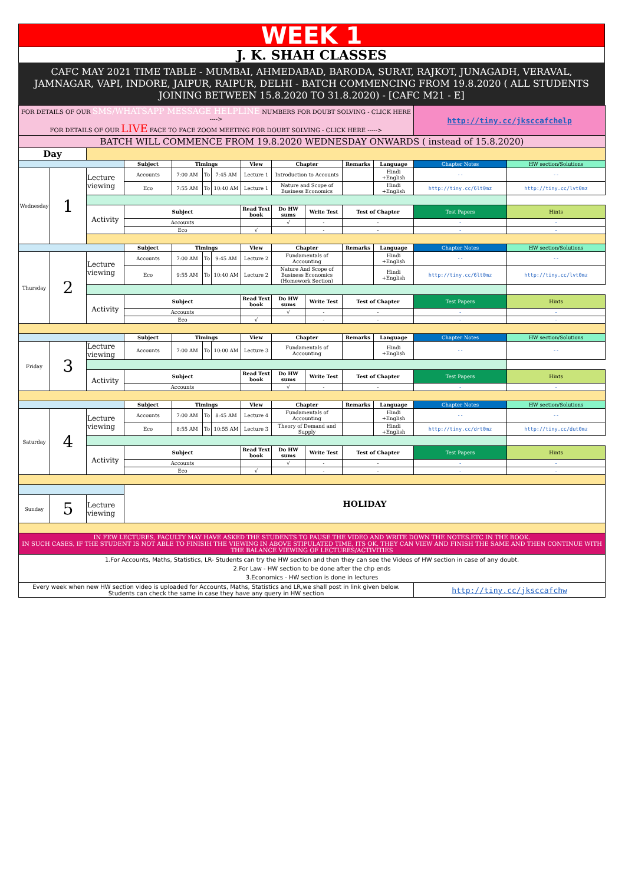WEEK 1
J. K. SHAH CLASSES
CAFC MAY 2021 TIME TABLE - MUMBAI, AHMEDABAD, BARODA, SURAT, RAJKOT, JUNAGADH, VERAVAL, JAMNAGAR, VAPI, INDORE, JAIPUR, RAIPUR, DELHI - BATCH COMMENCING FROM 19.8.2020 ( ALL STUDENTS JOINING BETWEEN 15.8.2020 TO 31.8.2020) - [CAFC M21 - E]
| FOR DETAILS OF OUR SMS/WHATSAPP MESSAGE HELPLINE NUMBERS FOR DOUBT SOLVING - CLICK HERE ----> FOR DETAILS OF OUR LIVE FACE TO FACE ZOOM MEETING FOR DOUBT SOLVING - CLICK HERE -----> | | | | | | | | | | | | http://tiny.cc/jksccafchelp | |
| BATCH WILL COMMENCE FROM 19.8.2020 WEDNESDAY ONWARDS ( instead of 15.8.2020) | | | | | | | | | | | | | |
| Day | | | | | | | | | | | | | |
| | | | Subject | Timings | | | View | Chapter | | Remarks | Language | Chapter Notes | HW section/Solutions |
| Wednesday | 1 | Lecture viewing | Accounts | 7:00 AM | To | 7:45 AM | Lecture 1 | Introduction to Accounts | | | Hindi +English | -- | -- |
| | | | Eco | 7:55 AM | To | 10:40 AM | Lecture 1 | Nature and Scope of Business Economics | | | Hindi +English | http://tiny.cc/6lt0mz | http://tiny.cc/lvt0mz |
| | | Activity | Subject | | | | Read Text book | Do HW sums | Write Test | Test of Chapter | | Test Papers | Hints |
| | | | Accounts | | | | | √ | - | - | | - | - |
| | | | Eco | | | | √ | | - | - | | - | - |
| | | | Subject | Timings | | | View | Chapter | | Remarks | Language | Chapter Notes | HW section/Solutions |
| Thursday | 2 | Lecture viewing | Accounts | 7:00 AM | To | 9:45 AM | Lecture 2 | Fundamentals of Accounting | | | Hindi +English | -- | -- |
| | | | Eco | 9:55 AM | To | 10:40 AM | Lecture 2 | Nature And Scope of Business Economics (Homework Section) | | | Hindi +English | http://tiny.cc/6lt0mz | http://tiny.cc/lvt0mz |
| | | Activity | Subject | | | | Read Text book | Do HW sums | Write Test | Test of Chapter | | Test Papers | Hints |
| | | | Accounts | | | | | √ | - | - | | - | - |
| | | | Eco | | | | √ | | - | - | | - | - |
| | | | Subject | Timings | | | View | Chapter | | Remarks | Language | Chapter Notes | HW section/Solutions |
| Friday | 3 | Lecture viewing | Accounts | 7:00 AM | To | 10:00 AM | Lecture 3 | Fundamentals of Accounting | | | Hindi +English | -- | -- |
| | | Activity | Subject | | | | Read Text book | Do HW sums | Write Test | Test of Chapter | | Test Papers | Hints |
| | | | Accounts | | | | | √ | - | - | | - | - |
| | | | Subject | Timings | | | View | Chapter | | Remarks | Language | Chapter Notes | HW section/Solutions |
| Saturday | 4 | Lecture viewing | Accounts | 7:00 AM | To | 8:45 AM | Lecture 4 | Fundamentals of Accounting | | | Hindi +English | -- | -- |
| | | | Eco | 8:55 AM | To | 10:55 AM | Lecture 3 | Theory of Demand and Supply | | | Hindi +English | http://tiny.cc/drt0mz | http://tiny.cc/dut0mz |
| | | Activity | Subject | | | | Read Text book | Do HW sums | Write Test | Test of Chapter | | Test Papers | Hints |
| | | | Accounts | | | | | √ | - | - | | - | - |
| | | | Eco | | | | √ | | - | - | | - | - |
| | | | HOLIDAY | | | | | | | | | | |
| Sunday | 5 | Lecture viewing | | | | | | | | | | | |
| IN FEW LECTURES, FACULTY MAY HAVE ASKED THE STUDENTS TO PAUSE THE VIDEO AND WRITE DOWN THE NOTES.ETC IN THE BOOK. IN SUCH CASES, IF THE STUDENT IS NOT ABLE TO FINISIH THE VIEWING IN ABOVE STIPULATED TIME, ITS OK. THEY CAN VIEW AND FINISH THE SAME AND THEN CONTINUE WITH THE BALANCE VIEWING OF LECTURES/ACTIVITIES | | | | | | | | | | | | | |
| 1.For Accounts, Maths, Statistics, LR- Students can try the HW section and then they can see the Videos of HW section in case of any doubt. 2.For Law - HW section to be done after the chp ends 3.Economics - HW section is done in lectures | | | | | | | | | | | | | |
| Every week when new HW section video is uploaded for Accounts, Maths, Statistics and LR,we shall post in link given below. Students can check the same in case they have any query in HW section | | | | | | | | | | | | http://tiny.cc/jksccafchw | |